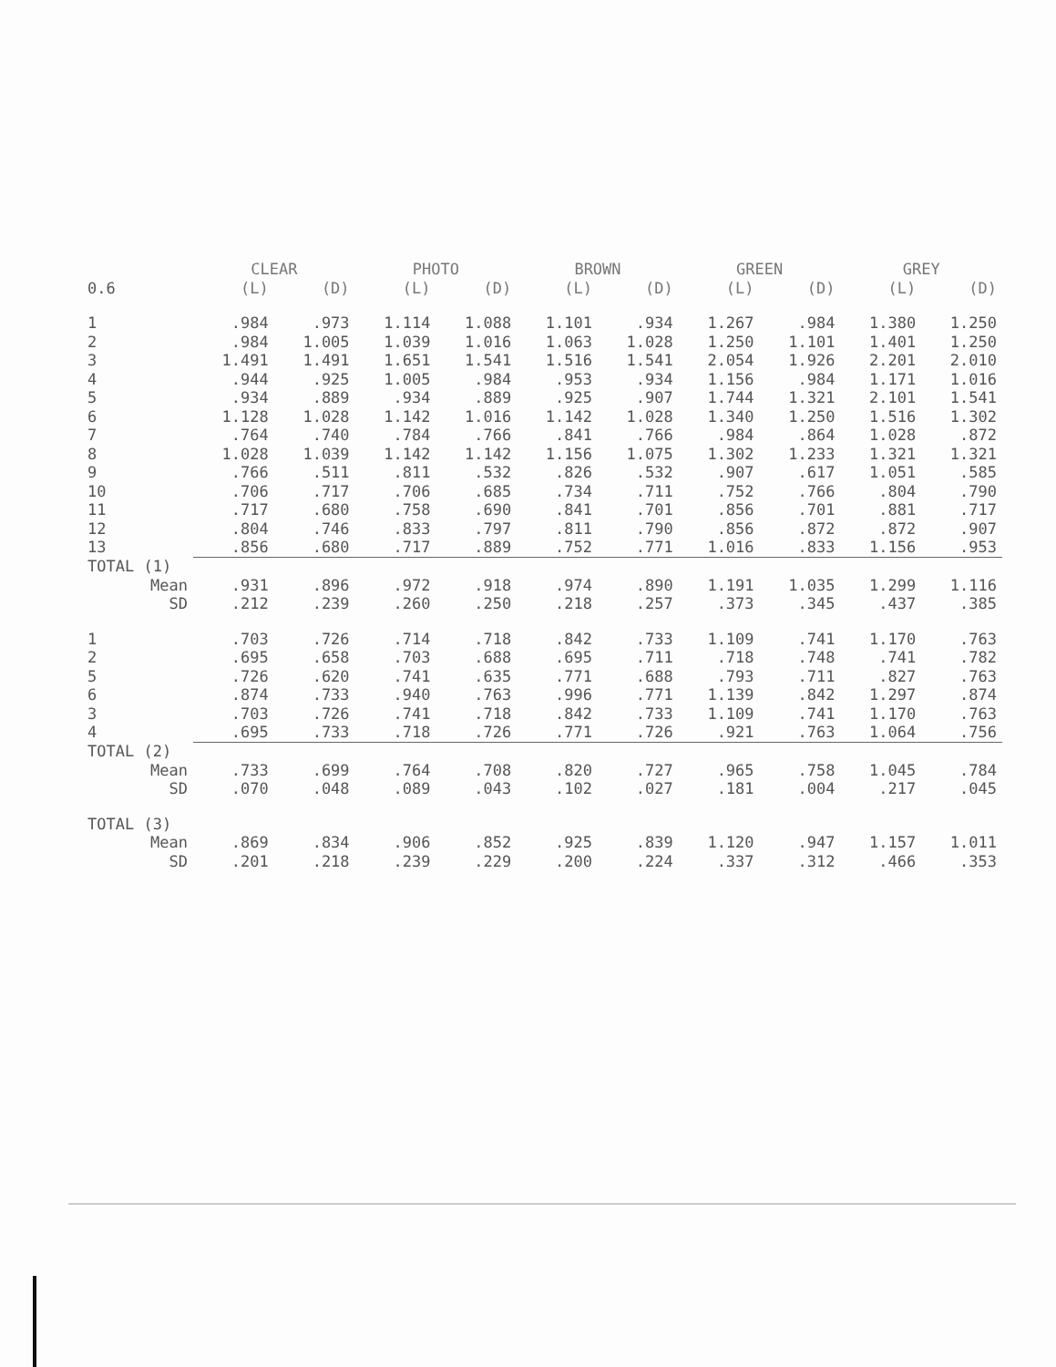| | CLEAR | | PHOTO | | BROWN | | GREEN | | GREY | |
| --- | --- | --- | --- | --- | --- | --- | --- | --- | --- | --- |
| 0.6 | (L) | (D) | (L) | (D) | (L) | (D) | (L) | (D) | (L) | (D) |
| 1 | .984 | .973 | 1.114 | 1.088 | 1.101 | .934 | 1.267 | .984 | 1.380 | 1.250 |
| 2 | .984 | 1.005 | 1.039 | 1.016 | 1.063 | 1.028 | 1.250 | 1.101 | 1.401 | 1.250 |
| 3 | 1.491 | 1.491 | 1.651 | 1.541 | 1.516 | 1.541 | 2.054 | 1.926 | 2.201 | 2.010 |
| 4 | .944 | .925 | 1.005 | .984 | .953 | .934 | 1.156 | .984 | 1.171 | 1.016 |
| 5 | .934 | .889 | .934 | .889 | .925 | .907 | 1.744 | 1.321 | 2.101 | 1.541 |
| 6 | 1.128 | 1.028 | 1.142 | 1.016 | 1.142 | 1.028 | 1.340 | 1.250 | 1.516 | 1.302 |
| 7 | .764 | .740 | .784 | .766 | .841 | .766 | .984 | .864 | 1.028 | .872 |
| 8 | 1.028 | 1.039 | 1.142 | 1.142 | 1.156 | 1.075 | 1.302 | 1.233 | 1.321 | 1.321 |
| 9 | .766 | .511 | .811 | .532 | .826 | .532 | .907 | .617 | 1.051 | .585 |
| 10 | .706 | .717 | .706 | .685 | .734 | .711 | .752 | .766 | .804 | .790 |
| 11 | .717 | .680 | .758 | .690 | .841 | .701 | .856 | .701 | .881 | .717 |
| 12 | .804 | .746 | .833 | .797 | .811 | .790 | .856 | .872 | .872 | .907 |
| 13 | .856 | .680 | .717 | .889 | .752 | .771 | 1.016 | .833 | 1.156 | .953 |
| TOTAL (1) | | | | | | | | | | |
| Mean | .931 | .896 | .972 | .918 | .974 | .890 | 1.191 | 1.035 | 1.299 | 1.116 |
| SD | .212 | .239 | .260 | .250 | .218 | .257 | .373 | .345 | .437 | .385 |
| 1 | .703 | .726 | .714 | .718 | .842 | .733 | 1.109 | .741 | 1.170 | .763 |
| 2 | .695 | .658 | .703 | .688 | .695 | .711 | .718 | .748 | .741 | .782 |
| 5 | .726 | .620 | .741 | .635 | .771 | .688 | .793 | .711 | .827 | .763 |
| 6 | .874 | .733 | .940 | .763 | .996 | .771 | 1.139 | .842 | 1.297 | .874 |
| 3 | .703 | .726 | .741 | .718 | .842 | .733 | 1.109 | .741 | 1.170 | .763 |
| 4 | .695 | .733 | .718 | .726 | .771 | .726 | .921 | .763 | 1.064 | .756 |
| TOTAL (2) | | | | | | | | | | |
| Mean | .733 | .699 | .764 | .708 | .820 | .727 | .965 | .758 | 1.045 | .784 |
| SD | .070 | .048 | .089 | .043 | .102 | .027 | .181 | .004 | .217 | .045 |
| TOTAL (3) | | | | | | | | | | |
| Mean | .869 | .834 | .906 | .852 | .925 | .839 | 1.120 | .947 | 1.157 | 1.011 |
| SD | .201 | .218 | .239 | .229 | .200 | .224 | .337 | .312 | .466 | .353 |